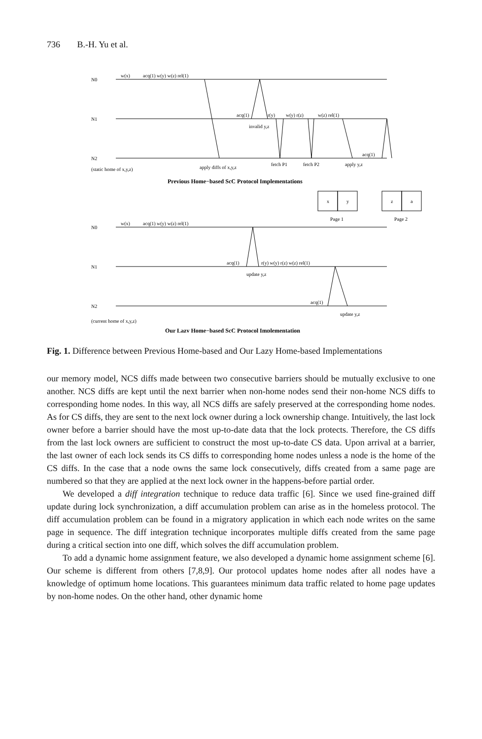736 B.-H. Yu et al.
N0
w(x)
acq(1) w(y) w(z) rel(1)
N1
acq(1)
r(y)
w(y) r(z)
w(z) rel(1)
invalid y,z
N2
acq(1)
(static home of x,y,z)
apply diffs of x,y,z
fetch P1
fetch P2
apply y,z
Previous Home−based ScC Protocol Implementations
x
y
z
a
Page 1
Page 2
N0
w(x)
acq(1) w(y) w(z) rel(1)
N1
acq(1)
r(y) w(y) r(z) w(z) rel(1)
update y,z
N2
acq(1)
update y,z
(current home of x,y,z)
Our Lazy Home−based ScC Protocol Implementation
Fig. 1. Difference between Previous Home-based and Our Lazy Home-based Implementations
our memory model, NCS diffs made between two consecutive barriers should be mutually exclusive to one another. NCS diffs are kept until the next barrier when non-home nodes send their non-home NCS diffs to corresponding home nodes. In this way, all NCS diffs are safely preserved at the corresponding home nodes. As for CS diffs, they are sent to the next lock owner during a lock ownership change. Intuitively, the last lock owner before a barrier should have the most up-to-date data that the lock protects. Therefore, the CS diffs from the last lock owners are sufficient to construct the most up-to-date CS data. Upon arrival at a barrier, the last owner of each lock sends its CS diffs to corresponding home nodes unless a node is the home of the CS diffs. In the case that a node owns the same lock consecutively, diffs created from a same page are numbered so that they are applied at the next lock owner in the happens-before partial order.
We developed a diff integration technique to reduce data traffic [6]. Since we used fine-grained diff update during lock synchronization, a diff accumulation problem can arise as in the homeless protocol. The diff accumulation problem can be found in a migratory application in which each node writes on the same page in sequence. The diff integration technique incorporates multiple diffs created from the same page during a critical section into one diff, which solves the diff accumulation problem.
To add a dynamic home assignment feature, we also developed a dynamic home assignment scheme [6]. Our scheme is different from others [7,8,9]. Our protocol updates home nodes after all nodes have a knowledge of optimum home locations. This guarantees minimum data traffic related to home page updates by non-home nodes. On the other hand, other dynamic home